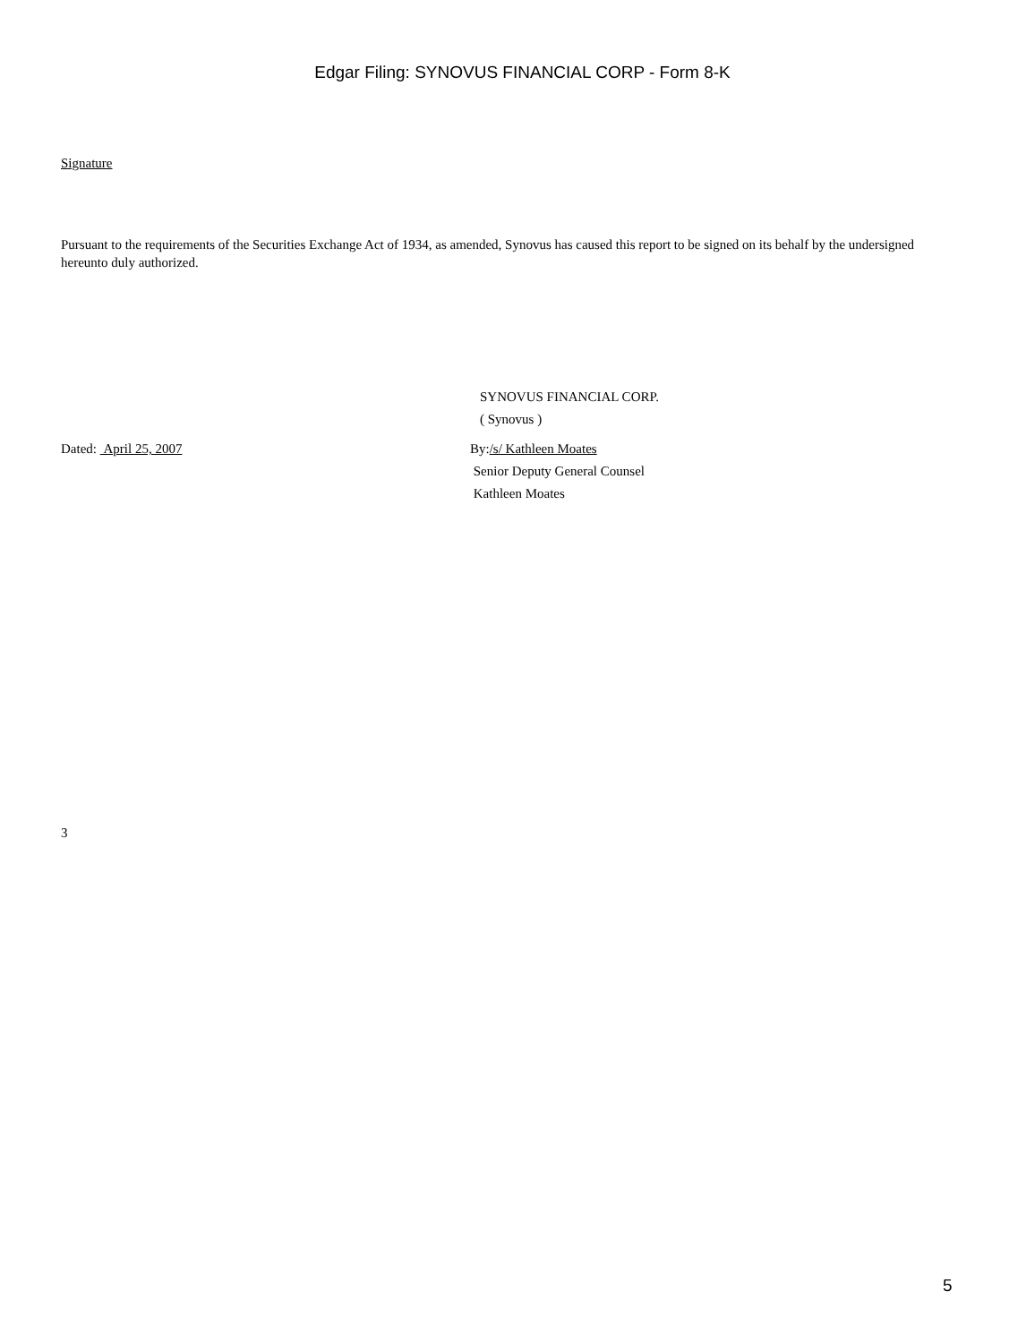Edgar Filing: SYNOVUS FINANCIAL CORP - Form 8-K
Signature
Pursuant to the requirements of the Securities Exchange Act of 1934, as amended, Synovus has caused this report to be signed on its behalf by the undersigned hereunto duly authorized.
SYNOVUS FINANCIAL CORP.
( Synovus )
Dated: April 25, 2007 By:/s/ Kathleen Moates
Senior Deputy General Counsel
Kathleen Moates
3
5